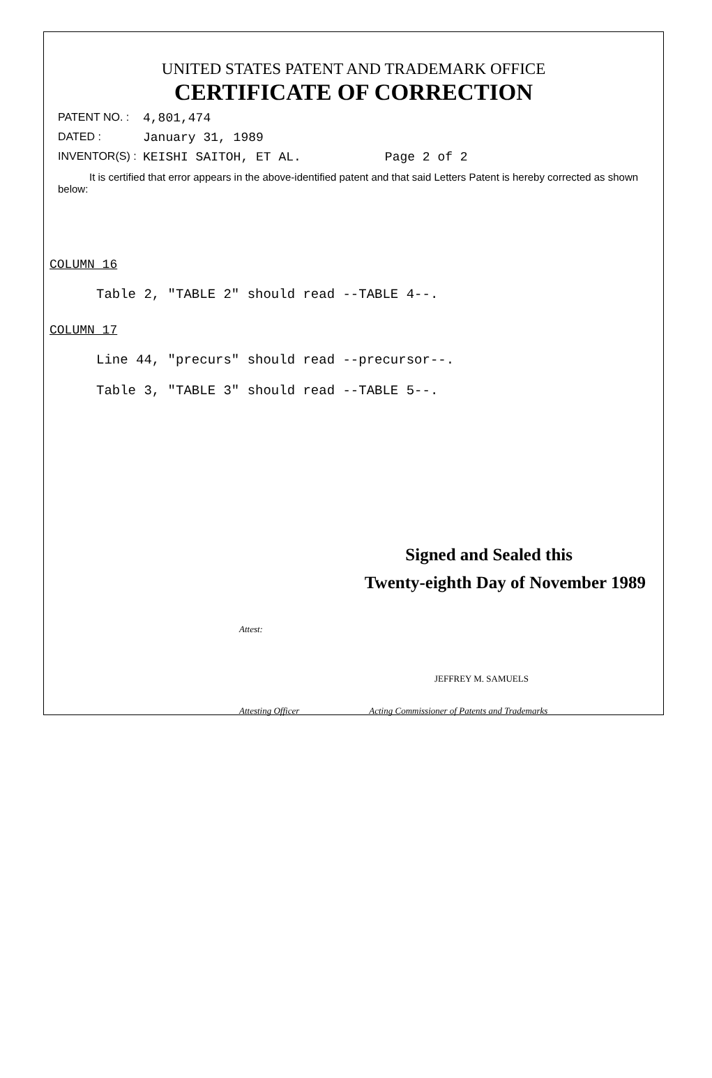UNITED STATES PATENT AND TRADEMARK OFFICE
CERTIFICATE OF CORRECTION
PATENT NO. : 4,801,474
DATED : January 31, 1989
INVENTOR(S) : KEISHI SAITOH, ET AL. Page 2 of 2
It is certified that error appears in the above-identified patent and that said Letters Patent is hereby corrected as shown below:
COLUMN 16
Table 2, "TABLE 2" should read --TABLE 4--.
COLUMN 17
Line 44, "precurs" should read --precursor--.
Table 3, "TABLE 3" should read --TABLE 5--.
Signed and Sealed this
Twenty-eighth Day of November 1989
Attest:
JEFFREY M. SAMUELS
Attesting Officer Acting Commissioner of Patents and Trademarks